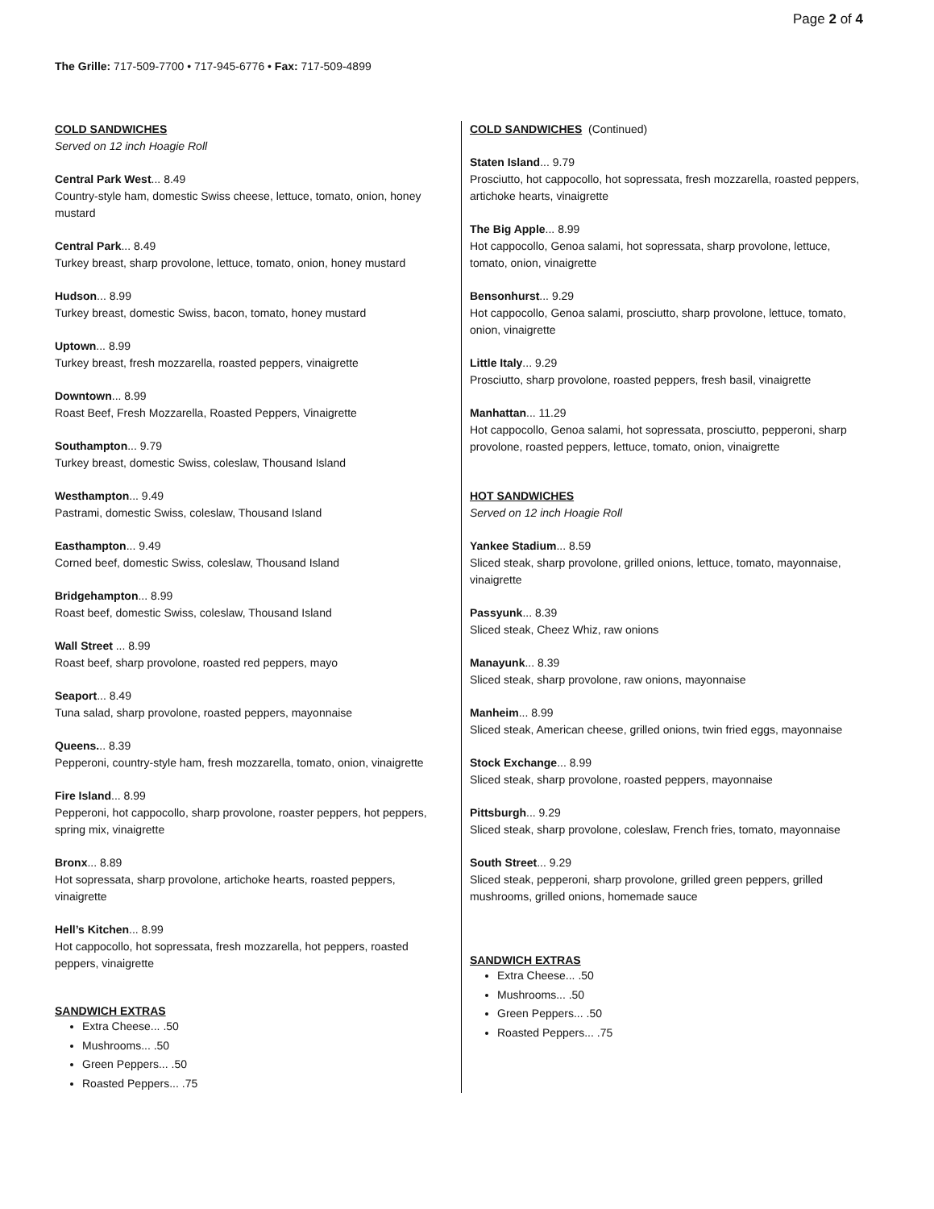Page 2 of 4
The Grille: 717-509-7700 • 717-945-6776 • Fax: 717-509-4899
COLD SANDWICHES
Served on 12 inch Hoagie Roll
Central Park West... 8.49
Country-style ham, domestic Swiss cheese, lettuce, tomato, onion, honey mustard
Central Park... 8.49
Turkey breast, sharp provolone, lettuce, tomato, onion, honey mustard
Hudson... 8.99
Turkey breast, domestic Swiss, bacon, tomato, honey mustard
Uptown... 8.99
Turkey breast, fresh mozzarella, roasted peppers, vinaigrette
Downtown... 8.99
Roast Beef, Fresh Mozzarella, Roasted Peppers, Vinaigrette
Southampton... 9.79
Turkey breast, domestic Swiss, coleslaw, Thousand Island
Westhampton... 9.49
Pastrami, domestic Swiss, coleslaw, Thousand Island
Easthampton... 9.49
Corned beef, domestic Swiss, coleslaw, Thousand Island
Bridgehampton... 8.99
Roast beef, domestic Swiss, coleslaw, Thousand Island
Wall Street ... 8.99
Roast beef, sharp provolone, roasted red peppers, mayo
Seaport... 8.49
Tuna salad, sharp provolone, roasted peppers, mayonnaise
Queens... 8.39
Pepperoni, country-style ham, fresh mozzarella, tomato, onion, vinaigrette
Fire Island... 8.99
Pepperoni, hot cappocollo, sharp provolone, roaster peppers, hot peppers, spring mix, vinaigrette
Bronx... 8.89
Hot sopressata, sharp provolone, artichoke hearts, roasted peppers, vinaigrette
Hell’s Kitchen... 8.99
Hot cappocollo, hot sopressata, fresh mozzarella, hot peppers, roasted peppers, vinaigrette
SANDWICH EXTRAS
Extra Cheese... .50
Mushrooms... .50
Green Peppers... .50
Roasted Peppers... .75
COLD SANDWICHES (Continued)
Staten Island... 9.79
Prosciutto, hot cappocollo, hot sopressata, fresh mozzarella, roasted peppers, artichoke hearts, vinaigrette
The Big Apple... 8.99
Hot cappocollo, Genoa salami, hot sopressata, sharp provolone, lettuce, tomato, onion, vinaigrette
Bensonhurst... 9.29
Hot cappocollo, Genoa salami, prosciutto, sharp provolone, lettuce, tomato, onion, vinaigrette
Little Italy... 9.29
Prosciutto, sharp provolone, roasted peppers, fresh basil, vinaigrette
Manhattan... 11.29
Hot cappocollo, Genoa salami, hot sopressata, prosciutto, pepperoni, sharp provolone, roasted peppers, lettuce, tomato, onion, vinaigrette
HOT SANDWICHES
Served on 12 inch Hoagie Roll
Yankee Stadium... 8.59
Sliced steak, sharp provolone, grilled onions, lettuce, tomato, mayonnaise, vinaigrette
Passyunk... 8.39
Sliced steak, Cheez Whiz, raw onions
Manayunk... 8.39
Sliced steak, sharp provolone, raw onions, mayonnaise
Manheim... 8.99
Sliced steak, American cheese, grilled onions, twin fried eggs, mayonnaise
Stock Exchange... 8.99
Sliced steak, sharp provolone, roasted peppers, mayonnaise
Pittsburgh... 9.29
Sliced steak, sharp provolone, coleslaw, French fries, tomato, mayonnaise
South Street... 9.29
Sliced steak, pepperoni, sharp provolone, grilled green peppers, grilled mushrooms, grilled onions, homemade sauce
SANDWICH EXTRAS
Extra Cheese... .50
Mushrooms... .50
Green Peppers... .50
Roasted Peppers... .75